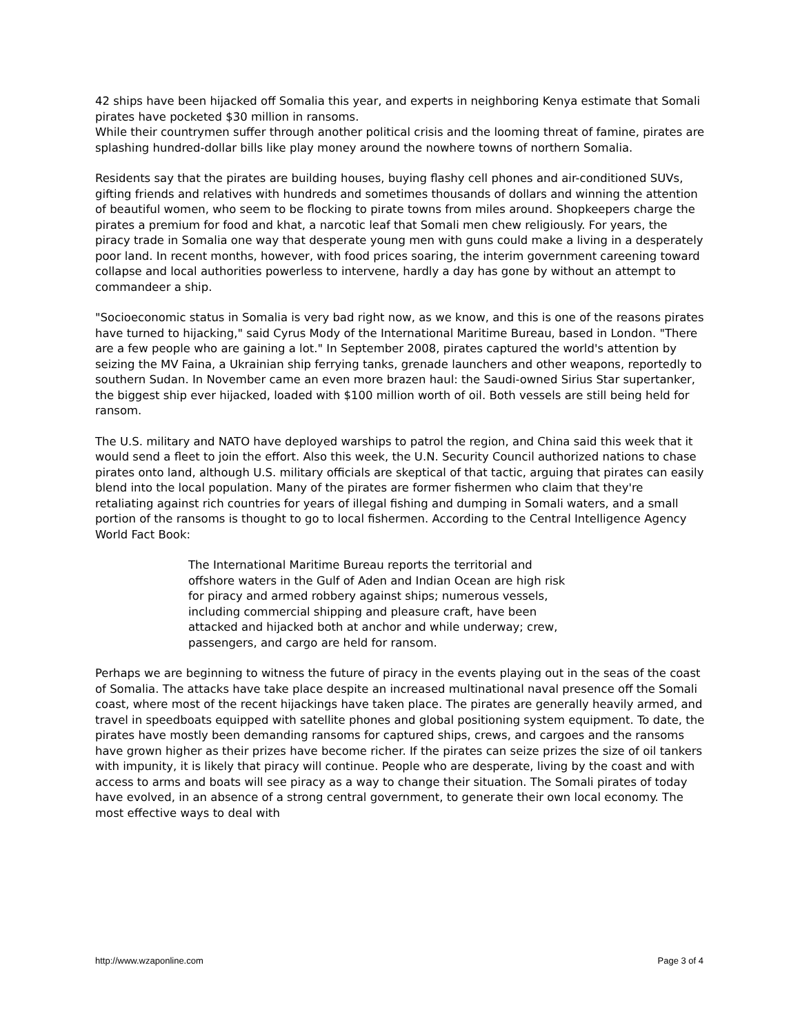42 ships have been hijacked off Somalia this year, and experts in neighboring Kenya estimate that Somali pirates have pocketed $30 million in ransoms.
While their countrymen suffer through another political crisis and the looming threat of famine, pirates are splashing hundred-dollar bills like play money around the nowhere towns of northern Somalia.
Residents say that the pirates are building houses, buying flashy cell phones and air-conditioned SUVs, gifting friends and relatives with hundreds and sometimes thousands of dollars and winning the attention of beautiful women, who seem to be flocking to pirate towns from miles around. Shopkeepers charge the pirates a premium for food and khat, a narcotic leaf that Somali men chew religiously. For years, the piracy trade in Somalia one way that desperate young men with guns could make a living in a desperately poor land. In recent months, however, with food prices soaring, the interim government careening toward collapse and local authorities powerless to intervene, hardly a day has gone by without an attempt to commandeer a ship.
"Socioeconomic status in Somalia is very bad right now, as we know, and this is one of the reasons pirates have turned to hijacking," said Cyrus Mody of the International Maritime Bureau, based in London. "There are a few people who are gaining a lot." In September 2008, pirates captured the world's attention by seizing the MV Faina, a Ukrainian ship ferrying tanks, grenade launchers and other weapons, reportedly to southern Sudan. In November came an even more brazen haul: the Saudi-owned Sirius Star supertanker, the biggest ship ever hijacked, loaded with $100 million worth of oil. Both vessels are still being held for ransom.
The U.S. military and NATO have deployed warships to patrol the region, and China said this week that it would send a fleet to join the effort. Also this week, the U.N. Security Council authorized nations to chase pirates onto land, although U.S. military officials are skeptical of that tactic, arguing that pirates can easily blend into the local population. Many of the pirates are former fishermen who claim that they're retaliating against rich countries for years of illegal fishing and dumping in Somali waters, and a small portion of the ransoms is thought to go to local fishermen. According to the Central Intelligence Agency World Fact Book:
The International Maritime Bureau reports the territorial and offshore waters in the Gulf of Aden and Indian Ocean are high risk for piracy and armed robbery against ships; numerous vessels, including commercial shipping and pleasure craft, have been attacked and hijacked both at anchor and while underway; crew, passengers, and cargo are held for ransom.
Perhaps we are beginning to witness the future of piracy in the events playing out in the seas of the coast of Somalia. The attacks have take place despite an increased multinational naval presence off the Somali coast, where most of the recent hijackings have taken place. The pirates are generally heavily armed, and travel in speedboats equipped with satellite phones and global positioning system equipment. To date, the pirates have mostly been demanding ransoms for captured ships, crews, and cargoes and the ransoms have grown higher as their prizes have become richer. If the pirates can seize prizes the size of oil tankers with impunity, it is likely that piracy will continue. People who are desperate, living by the coast and with access to arms and boats will see piracy as a way to change their situation. The Somali pirates of today have evolved, in an absence of a strong central government, to generate their own local economy. The most effective ways to deal with
http://www.wzaponline.com Page 3 of 4